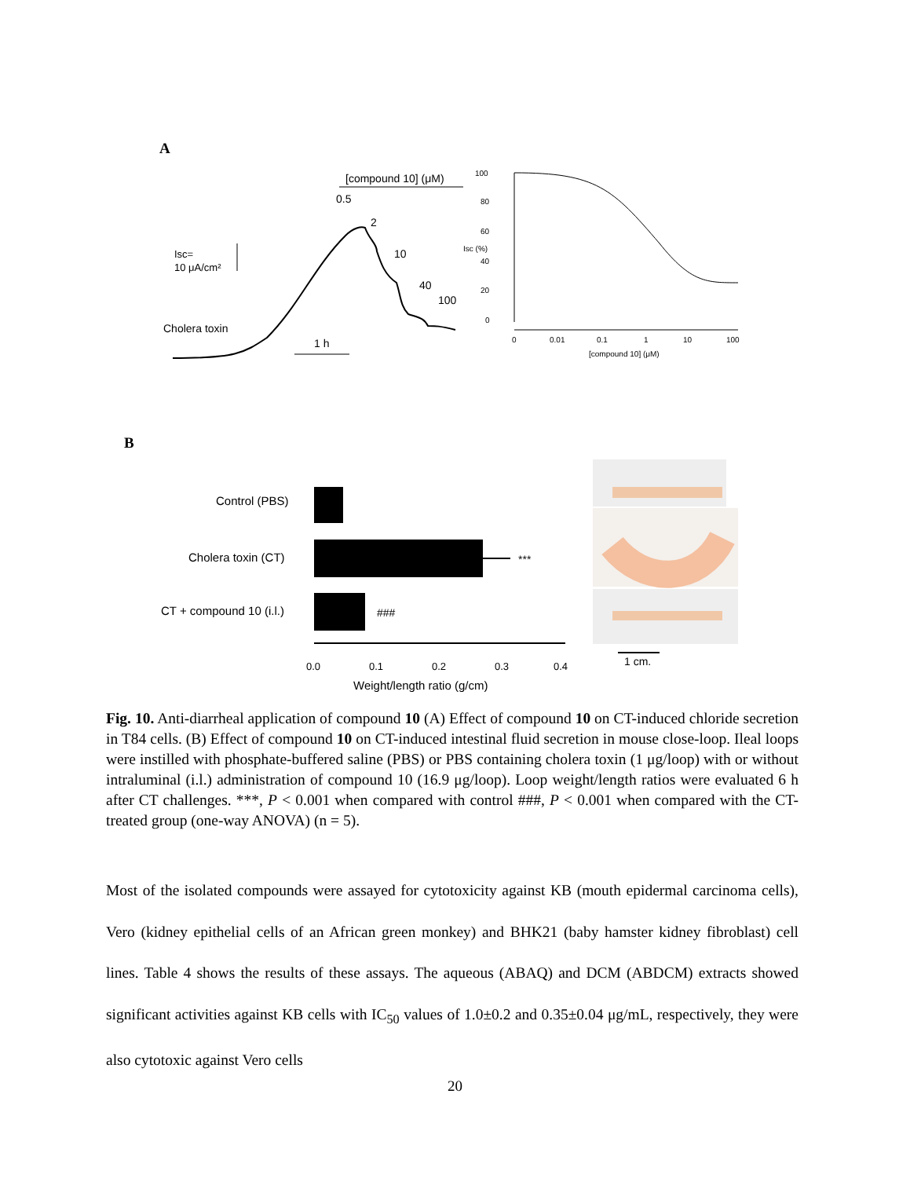A
[compound 10] (μM)
0.5
2
10
40
100
Isc=
10 μA/cm²
Cholera toxin
1 h
100
80
60
40
20
0
Isc (%)
0
0.01
0.1
1
10
100
[compound 10] (μM)
B
Control (PBS)
Cholera toxin (CT)
CT + compound 10 (i.l.)
***
###
0.0
0.1
0.2
0.3
0.4
Weight/length ratio (g/cm)
1 cm.
Fig. 10. Anti-diarrheal application of compound 10 (A) Effect of compound 10 on CT-induced chloride secretion in T84 cells. (B) Effect of compound 10 on CT-induced intestinal fluid secretion in mouse close-loop. Ileal loops were instilled with phosphate-buffered saline (PBS) or PBS containing cholera toxin (1 μg/loop) with or without intraluminal (i.l.) administration of compound 10 (16.9 μg/loop). Loop weight/length ratios were evaluated 6 h after CT challenges. ***, P < 0.001 when compared with control ###, P < 0.001 when compared with the CT-treated group (one-way ANOVA) (n = 5).
Most of the isolated compounds were assayed for cytotoxicity against KB (mouth epidermal carcinoma cells), Vero (kidney epithelial cells of an African green monkey) and BHK21 (baby hamster kidney fibroblast) cell lines. Table 4 shows the results of these assays. The aqueous (ABAQ) and DCM (ABDCM) extracts showed significant activities against KB cells with IC<sub>50</sub> values of 1.0±0.2 and 0.35±0.04 μg/mL, respectively, they were also cytotoxic against Vero cells
20